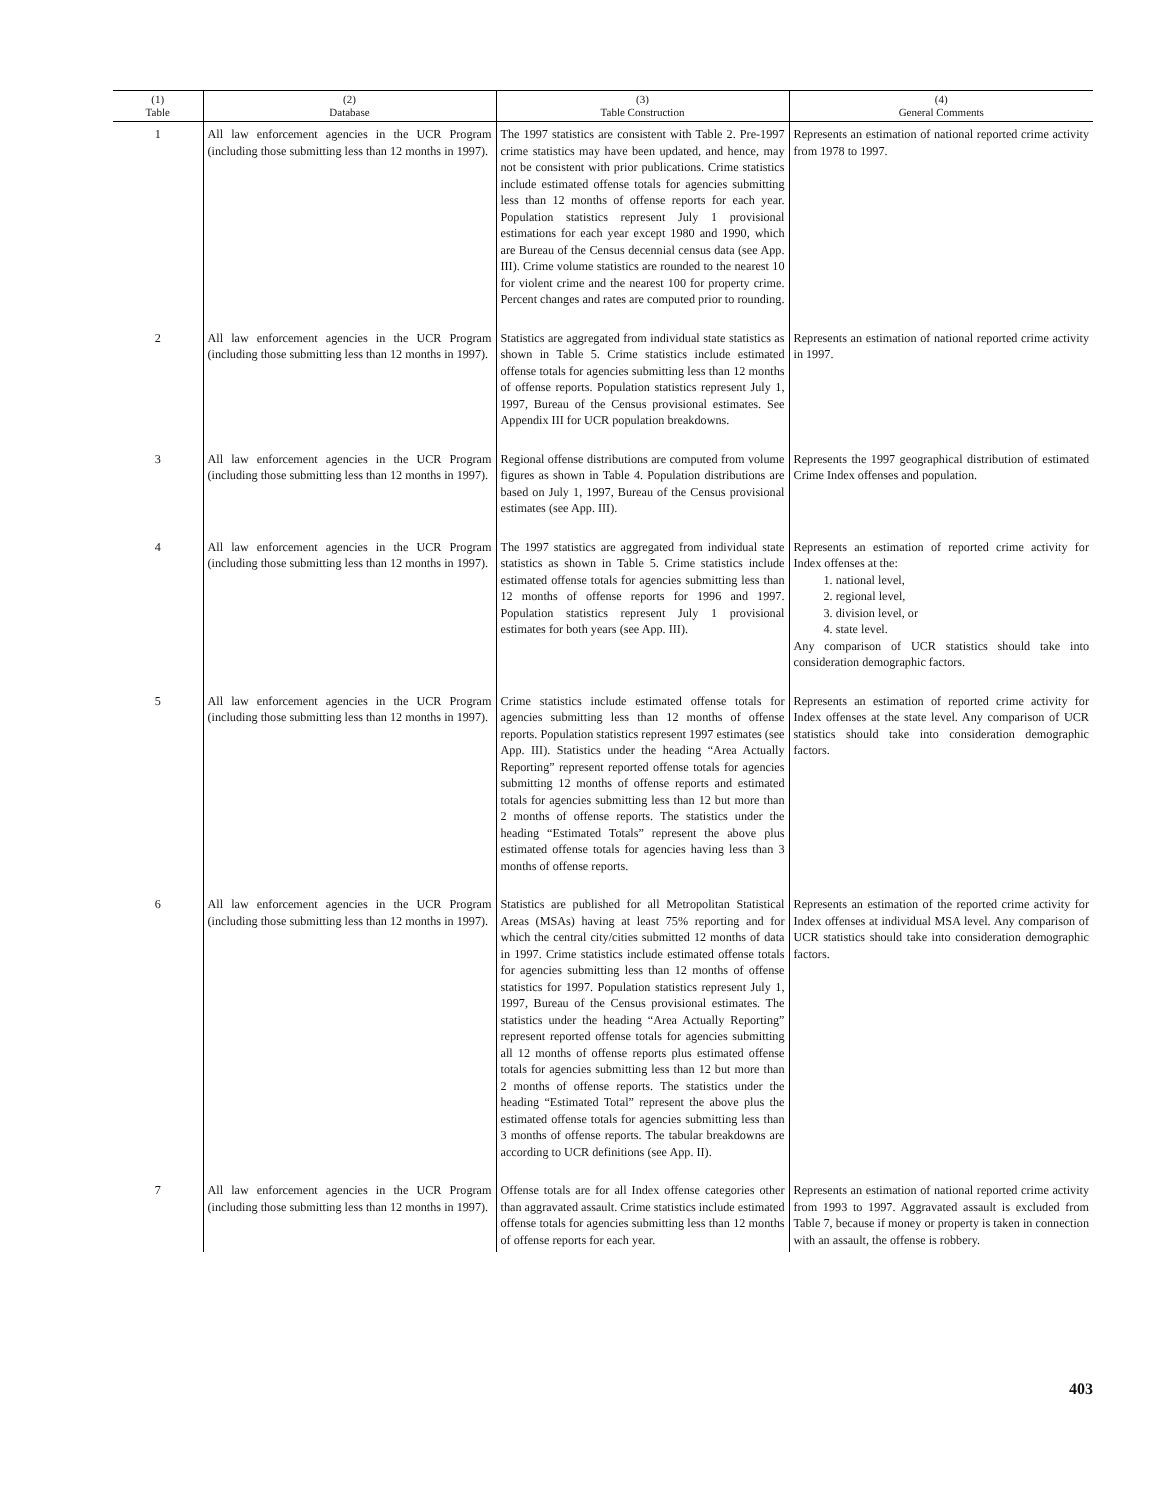| (1) Table | (2) Database | (3) Table Construction | (4) General Comments |
| --- | --- | --- | --- |
| 1 | All law enforcement agencies in the UCR Program (including those submitting less than 12 months in 1997). | The 1997 statistics are consistent with Table 2. Pre-1997 crime statistics may have been updated, and hence, may not be consistent with prior publications. Crime statistics include estimated offense totals for agencies submitting less than 12 months of offense reports for each year. Population statistics represent July 1 provisional estimations for each year except 1980 and 1990, which are Bureau of the Census decennial census data (see App. III). Crime volume statistics are rounded to the nearest 10 for violent crime and the nearest 100 for property crime. Percent changes and rates are computed prior to rounding. | Represents an estimation of national reported crime activity from 1978 to 1997. |
| 2 | All law enforcement agencies in the UCR Program (including those submitting less than 12 months in 1997). | Statistics are aggregated from individual state statistics as shown in Table 5. Crime statistics include estimated offense totals for agencies submitting less than 12 months of offense reports. Population statistics represent July 1, 1997, Bureau of the Census provisional estimates. See Appendix III for UCR population breakdowns. | Represents an estimation of national reported crime activity in 1997. |
| 3 | All law enforcement agencies in the UCR Program (including those submitting less than 12 months in 1997). | Regional offense distributions are computed from volume figures as shown in Table 4. Population distributions are based on July 1, 1997, Bureau of the Census provisional estimates (see App. III). | Represents the 1997 geographical distribution of estimated Crime Index offenses and population. |
| 4 | All law enforcement agencies in the UCR Program (including those submitting less than 12 months in 1997). | The 1997 statistics are aggregated from individual state statistics as shown in Table 5. Crime statistics include estimated offense totals for agencies submitting less than 12 months of offense reports for 1996 and 1997. Population statistics represent July 1 provisional estimates for both years (see App. III). | Represents an estimation of reported crime activity for Index offenses at the: 1. national level, 2. regional level, 3. division level, or 4. state level. Any comparison of UCR statistics should take into consideration demographic factors. |
| 5 | All law enforcement agencies in the UCR Program (including those submitting less than 12 months in 1997). | Crime statistics include estimated offense totals for agencies submitting less than 12 months of offense reports. Population statistics represent 1997 estimates (see App. III). Statistics under the heading “Area Actually Reporting” represent reported offense totals for agencies submitting 12 months of offense reports and estimated totals for agencies submitting less than 12 but more than 2 months of offense reports. The statistics under the heading “Estimated Totals” represent the above plus estimated offense totals for agencies having less than 3 months of offense reports. | Represents an estimation of reported crime activity for Index offenses at the state level. Any comparison of UCR statistics should take into consideration demographic factors. |
| 6 | All law enforcement agencies in the UCR Program (including those submitting less than 12 months in 1997). | Statistics are published for all Metropolitan Statistical Areas (MSAs) having at least 75% reporting and for which the central city/cities submitted 12 months of data in 1997. Crime statistics include estimated offense totals for agencies submitting less than 12 months of offense statistics for 1997. Population statistics represent July 1, 1997, Bureau of the Census provisional estimates. The statistics under the heading “Area Actually Reporting” represent reported offense totals for agencies submitting all 12 months of offense reports plus estimated offense totals for agencies submitting less than 12 but more than 2 months of offense reports. The statistics under the heading “Estimated Total” represent the above plus the estimated offense totals for agencies submitting less than 3 months of offense reports. The tabular breakdowns are according to UCR definitions (see App. II). | Represents an estimation of the reported crime activity for Index offenses at individual MSA level. Any comparison of UCR statistics should take into consideration demographic factors. |
| 7 | All law enforcement agencies in the UCR Program (including those submitting less than 12 months in 1997). | Offense totals are for all Index offense categories other than aggravated assault. Crime statistics include estimated offense totals for agencies submitting less than 12 months of offense reports for each year. | Represents an estimation of national reported crime activity from 1993 to 1997. Aggravated assault is excluded from Table 7, because if money or property is taken in connection with an assault, the offense is robbery. |
403